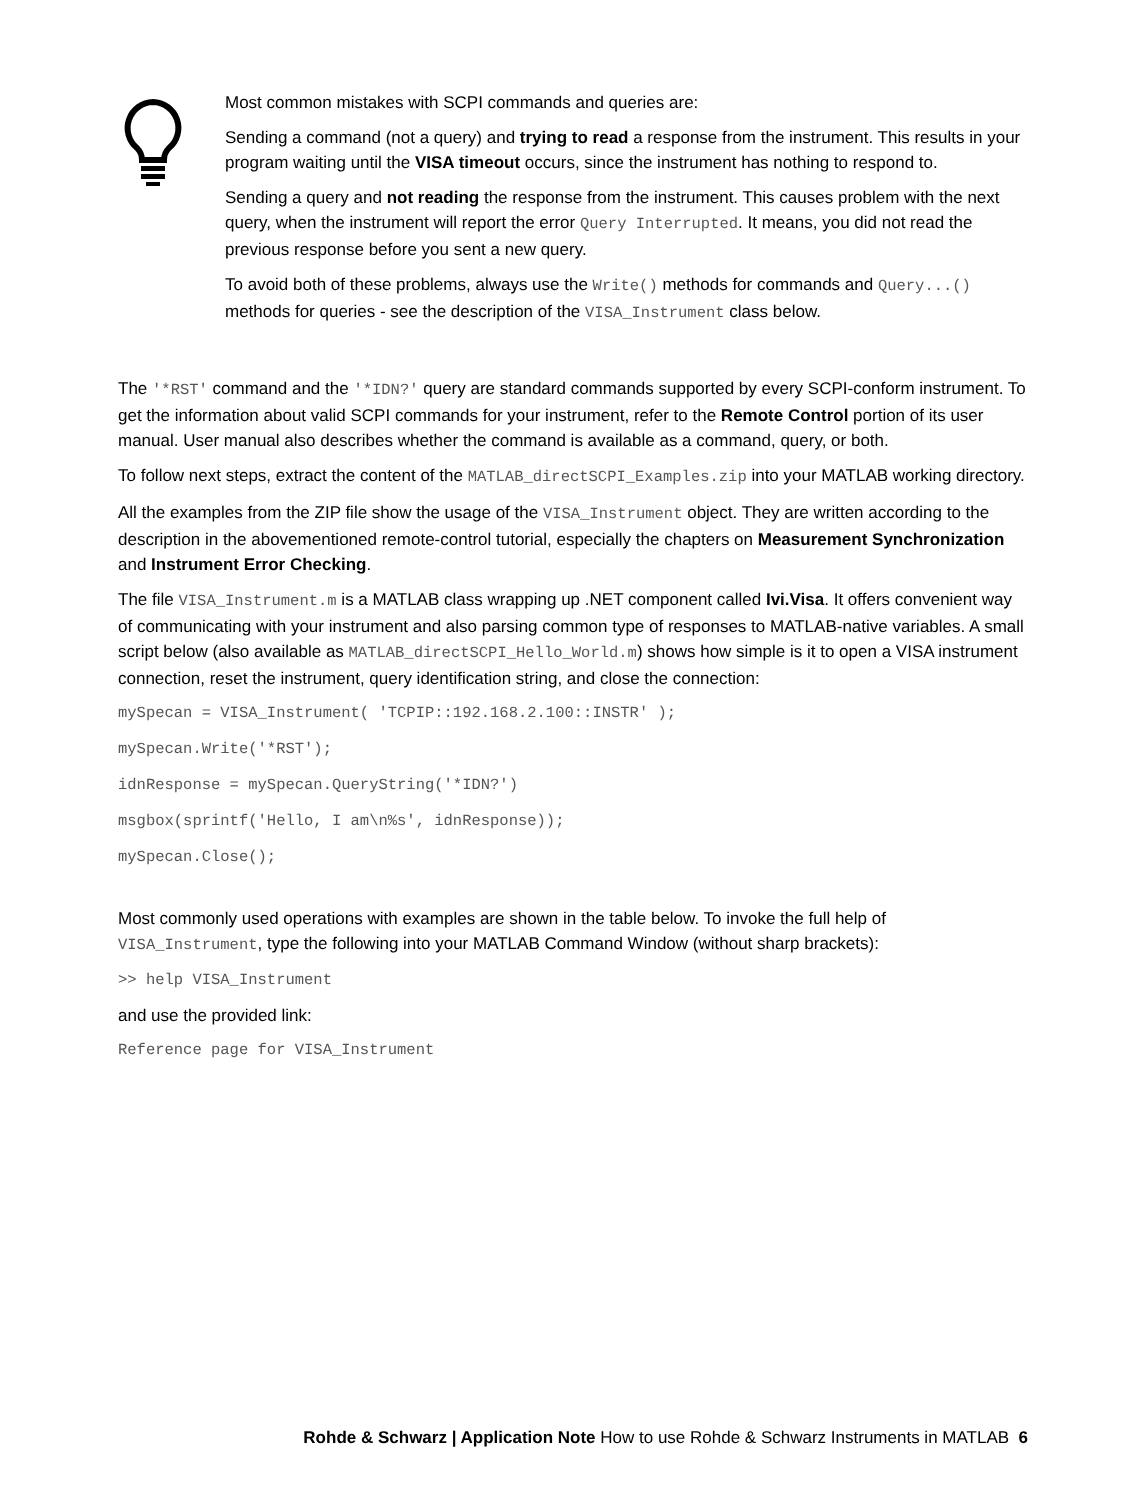Most common mistakes with SCPI commands and queries are:
Sending a command (not a query) and trying to read a response from the instrument. This results in your program waiting until the VISA timeout occurs, since the instrument has nothing to respond to.
Sending a query and not reading the response from the instrument. This causes problem with the next query, when the instrument will report the error Query Interrupted. It means, you did not read the previous response before you sent a new query.
To avoid both of these problems, always use the Write() methods for commands and Query...() methods for queries - see the description of the VISA_Instrument class below.
The '*RST' command and the '*IDN?' query are standard commands supported by every SCPI-conform instrument. To get the information about valid SCPI commands for your instrument, refer to the Remote Control portion of its user manual. User manual also describes whether the command is available as a command, query, or both.
To follow next steps, extract the content of the MATLAB_directSCPI_Examples.zip into your MATLAB working directory.
All the examples from the ZIP file show the usage of the VISA_Instrument object. They are written according to the description in the abovementioned remote-control tutorial, especially the chapters on Measurement Synchronization and Instrument Error Checking.
The file VISA_Instrument.m is a MATLAB class wrapping up .NET component called Ivi.Visa. It offers convenient way of communicating with your instrument and also parsing common type of responses to MATLAB-native variables. A small script below (also available as MATLAB_directSCPI_Hello_World.m) shows how simple is it to open a VISA instrument connection, reset the instrument, query identification string, and close the connection:
mySpecan = VISA_Instrument( 'TCPIP::192.168.2.100::INSTR' );
mySpecan.Write('*RST');
idnResponse = mySpecan.QueryString('*IDN?')
msgbox(sprintf('Hello, I am\n%s', idnResponse));
mySpecan.Close();
Most commonly used operations with examples are shown in the table below. To invoke the full help of VISA_Instrument, type the following into your MATLAB Command Window (without sharp brackets):
>> help VISA_Instrument
and use the provided link:
Reference page for VISA_Instrument
Rohde & Schwarz | Application Note How to use Rohde & Schwarz Instruments in MATLAB 6